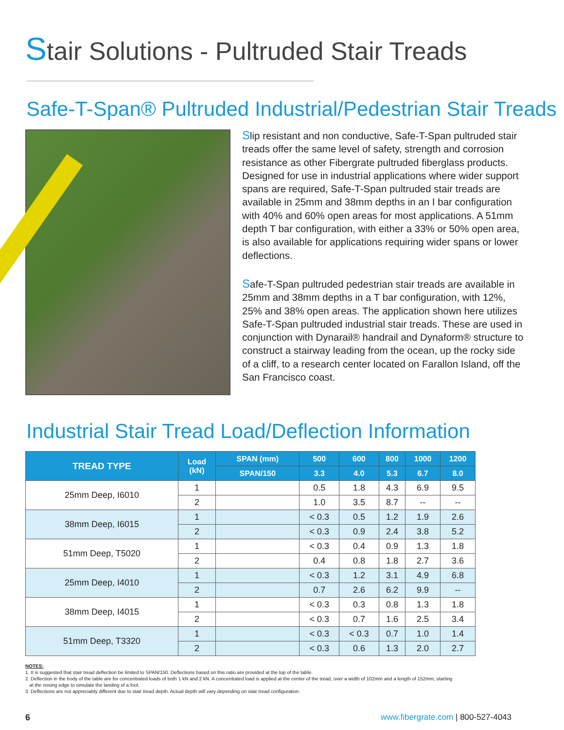Stair Solutions - Pultruded Stair Treads
Safe-T-Span® Pultruded Industrial/Pedestrian Stair Treads
Slip resistant and non conductive, Safe-T-Span pultruded stair treads offer the same level of safety, strength and corrosion resistance as other Fibergrate pultruded fiberglass products. Designed for use in industrial applications where wider support spans are required, Safe-T-Span pultruded stair treads are available in 25mm and 38mm depths in an I bar configuration with 40% and 60% open areas for most applications. A 51mm depth T bar configuration, with either a 33% or 50% open area, is also available for applications requiring wider spans or lower deflections.
Safe-T-Span pultruded pedestrian stair treads are available in 25mm and 38mm depths in a T bar configuration, with 12%, 25% and 38% open areas. The application shown here utilizes Safe-T-Span pultruded industrial stair treads. These are used in conjunction with Dynarail® handrail and Dynaform® structure to construct a stairway leading from the ocean, up the rocky side of a cliff, to a research center located on Farallon Island, off the San Francisco coast.
Industrial Stair Tread Load/Deflection Information
| TREAD TYPE | Load (kN) | SPAN (mm) | 500 | 600 | 800 | 1000 | 1200 |
| --- | --- | --- | --- | --- | --- | --- | --- |
| | | SPAN/150 | 3.3 | 4.0 | 5.3 | 6.7 | 8.0 |
| 25mm Deep, I6010 | 1 | | 0.5 | 1.8 | 4.3 | 6.9 | 9.5 |
| | 2 | | 1.0 | 3.5 | 8.7 | -- | -- |
| 38mm Deep, I6015 | 1 | | < 0.3 | 0.5 | 1.2 | 1.9 | 2.6 |
| | 2 | | < 0.3 | 0.9 | 2.4 | 3.8 | 5.2 |
| 51mm Deep, T5020 | 1 | | < 0.3 | 0.4 | 0.9 | 1.3 | 1.8 |
| | 2 | | 0.4 | 0.8 | 1.8 | 2.7 | 3.6 |
| 25mm Deep, I4010 | 1 | | < 0.3 | 1.2 | 3.1 | 4.9 | 6.8 |
| | 2 | | 0.7 | 2.6 | 6.2 | 9.9 | -- |
| 38mm Deep, I4015 | 1 | | < 0.3 | 0.3 | 0.8 | 1.3 | 1.8 |
| | 2 | | < 0.3 | 0.7 | 1.6 | 2.5 | 3.4 |
| 51mm Deep, T3320 | 1 | | < 0.3 | < 0.3 | 0.7 | 1.0 | 1.4 |
| | 2 | | < 0.3 | 0.6 | 1.3 | 2.0 | 2.7 |
NOTES:
1. It is suggested that stair tread deflection be limited to SPAN/150. Deflections based on this ratio are provided at the top of the table.
2. Deflection in the body of the table are for concentrated loads of both 1 kN and 2 kN. A concentrated load is applied at the center of the tread, over a width of 102mm and a length of 152mm, starting
at the nosing edge to simulate the landing of a foot.
3. Deflections are not appreciably different due to stair tread depth. Actual depth will vary depending on stair tread configuration.
6
www.fibergrate.com | 800-527-4043